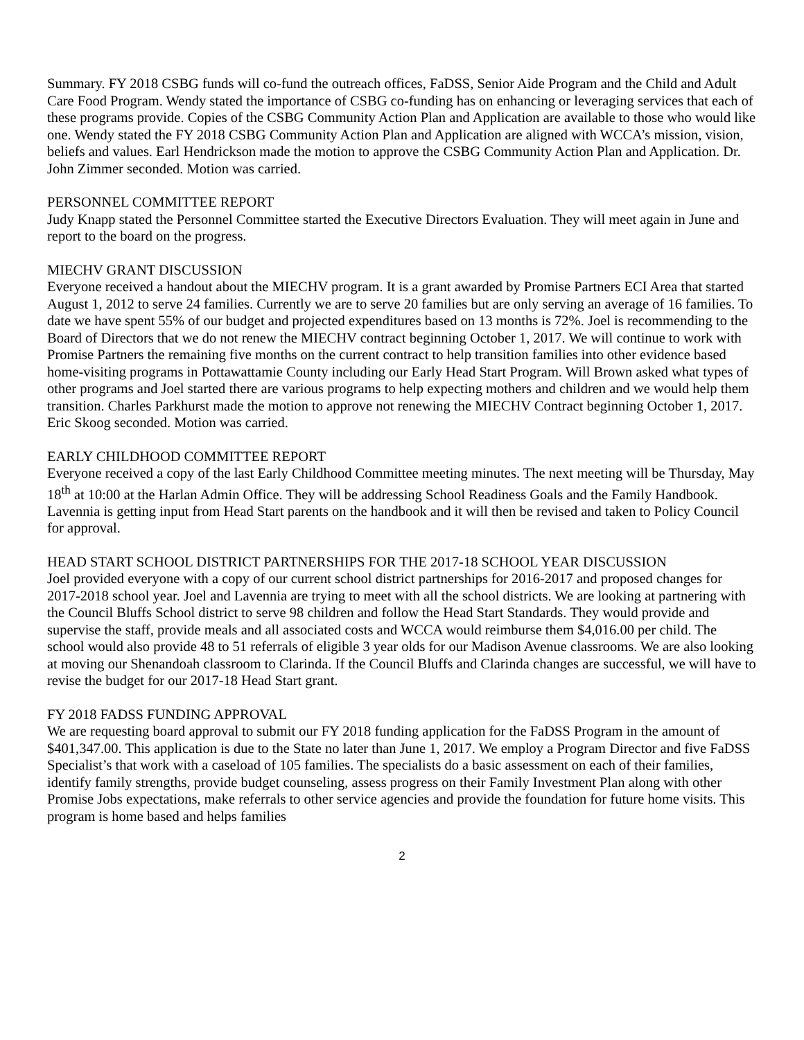Summary. FY 2018 CSBG funds will co-fund the outreach offices, FaDSS, Senior Aide Program and the Child and Adult Care Food Program. Wendy stated the importance of CSBG co-funding has on enhancing or leveraging services that each of these programs provide. Copies of the CSBG Community Action Plan and Application are available to those who would like one. Wendy stated the FY 2018 CSBG Community Action Plan and Application are aligned with WCCA’s mission, vision, beliefs and values. Earl Hendrickson made the motion to approve the CSBG Community Action Plan and Application. Dr. John Zimmer seconded. Motion was carried.
PERSONNEL COMMITTEE REPORT
Judy Knapp stated the Personnel Committee started the Executive Directors Evaluation. They will meet again in June and report to the board on the progress.
MIECHV GRANT DISCUSSION
Everyone received a handout about the MIECHV program. It is a grant awarded by Promise Partners ECI Area that started August 1, 2012 to serve 24 families. Currently we are to serve 20 families but are only serving an average of 16 families. To date we have spent 55% of our budget and projected expenditures based on 13 months is 72%. Joel is recommending to the Board of Directors that we do not renew the MIECHV contract beginning October 1, 2017. We will continue to work with Promise Partners the remaining five months on the current contract to help transition families into other evidence based home-visiting programs in Pottawattamie County including our Early Head Start Program. Will Brown asked what types of other programs and Joel started there are various programs to help expecting mothers and children and we would help them transition. Charles Parkhurst made the motion to approve not renewing the MIECHV Contract beginning October 1, 2017. Eric Skoog seconded. Motion was carried.
EARLY CHILDHOOD COMMITTEE REPORT
Everyone received a copy of the last Early Childhood Committee meeting minutes. The next meeting will be Thursday, May 18<sup>th</sup> at 10:00 at the Harlan Admin Office. They will be addressing School Readiness Goals and the Family Handbook. Lavennia is getting input from Head Start parents on the handbook and it will then be revised and taken to Policy Council for approval.
HEAD START SCHOOL DISTRICT PARTNERSHIPS FOR THE 2017-18 SCHOOL YEAR DISCUSSION
Joel provided everyone with a copy of our current school district partnerships for 2016-2017 and proposed changes for 2017-2018 school year. Joel and Lavennia are trying to meet with all the school districts. We are looking at partnering with the Council Bluffs School district to serve 98 children and follow the Head Start Standards. They would provide and supervise the staff, provide meals and all associated costs and WCCA would reimburse them $4,016.00 per child. The school would also provide 48 to 51 referrals of eligible 3 year olds for our Madison Avenue classrooms. We are also looking at moving our Shenandoah classroom to Clarinda. If the Council Bluffs and Clarinda changes are successful, we will have to revise the budget for our 2017-18 Head Start grant.
FY 2018 FADSS FUNDING APPROVAL
We are requesting board approval to submit our FY 2018 funding application for the FaDSS Program in the amount of $401,347.00. This application is due to the State no later than June 1, 2017. We employ a Program Director and five FaDSS Specialist’s that work with a caseload of 105 families. The specialists do a basic assessment on each of their families, identify family strengths, provide budget counseling, assess progress on their Family Investment Plan along with other Promise Jobs expectations, make referrals to other service agencies and provide the foundation for future home visits. This program is home based and helps families
2